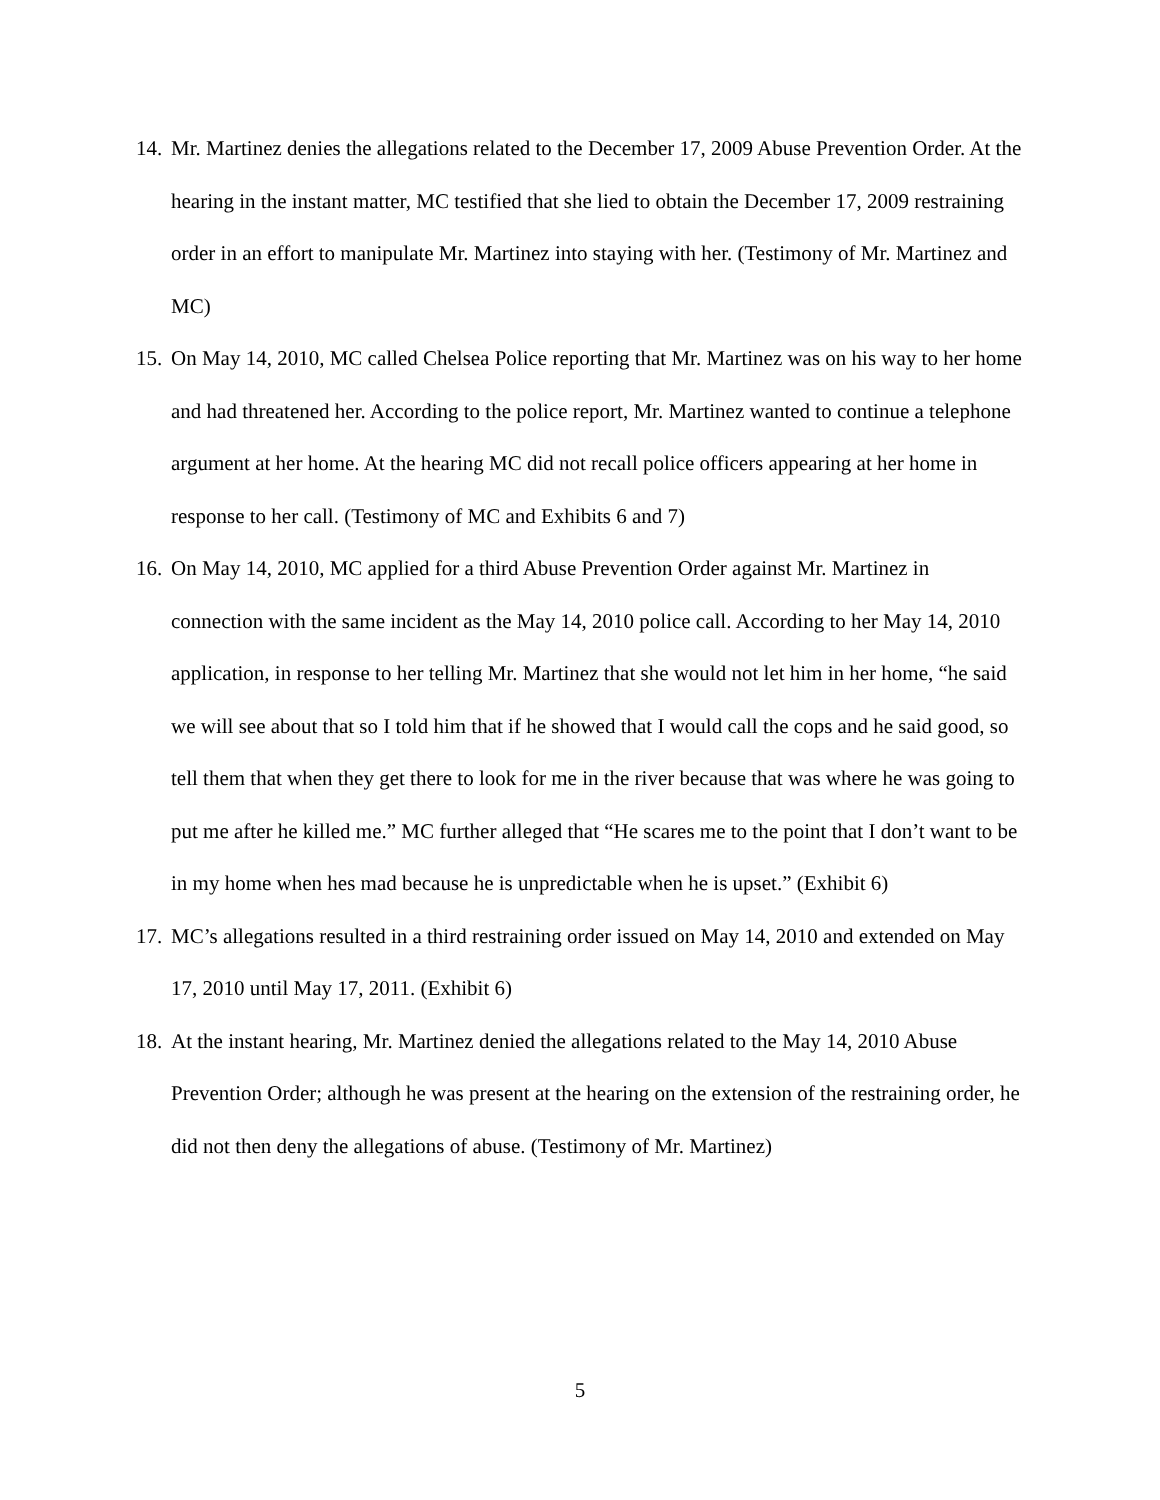14. Mr. Martinez denies the allegations related to the December 17, 2009 Abuse Prevention Order. At the hearing in the instant matter, MC testified that she lied to obtain the December 17, 2009 restraining order in an effort to manipulate Mr. Martinez into staying with her. (Testimony of Mr. Martinez and MC)
15. On May 14, 2010, MC called Chelsea Police reporting that Mr. Martinez was on his way to her home and had threatened her. According to the police report, Mr. Martinez wanted to continue a telephone argument at her home. At the hearing MC did not recall police officers appearing at her home in response to her call. (Testimony of MC and Exhibits 6 and 7)
16. On May 14, 2010, MC applied for a third Abuse Prevention Order against Mr. Martinez in connection with the same incident as the May 14, 2010 police call. According to her May 14, 2010 application, in response to her telling Mr. Martinez that she would not let him in her home, “he said we will see about that so I told him that if he showed that I would call the cops and he said good, so tell them that when they get there to look for me in the river because that was where he was going to put me after he killed me.” MC further alleged that “He scares me to the point that I don’t want to be in my home when hes mad because he is unpredictable when he is upset.” (Exhibit 6)
17. MC’s allegations resulted in a third restraining order issued on May 14, 2010 and extended on May 17, 2010 until May 17, 2011. (Exhibit 6)
18. At the instant hearing, Mr. Martinez denied the allegations related to the May 14, 2010 Abuse Prevention Order; although he was present at the hearing on the extension of the restraining order, he did not then deny the allegations of abuse. (Testimony of Mr. Martinez)
5